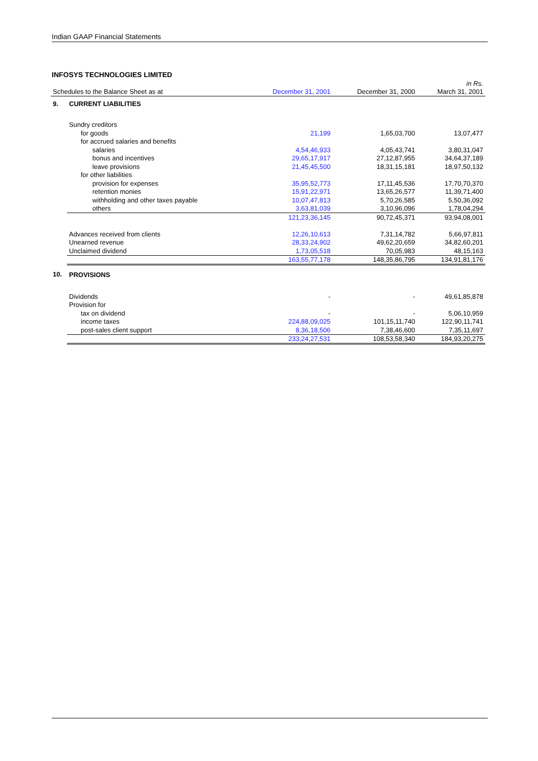Indian GAAP Financial Statements
INFOSYS TECHNOLOGIES LIMITED
| | | | | in Rs. |
| Schedules to the Balance Sheet as at | | December 31, 2001 | December 31, 2000 | March 31, 2001 |
| 9. | CURRENT LIABILITIES | | | |
| | Sundry creditors | | | |
| | for goods | 21,199 | 1,65,03,700 | 13,07,477 |
| | for accrued salaries and benefits | | | |
| | salaries | 4,54,46,933 | 4,05,43,741 | 3,80,31,047 |
| | bonus and incentives | 29,65,17,917 | 27,12,87,955 | 34,64,37,189 |
| | leave provisions | 21,45,45,500 | 18,31,15,181 | 18,97,50,132 |
| | for other liabilities | | | |
| | provision for expenses | 35,95,52,773 | 17,11,45,536 | 17,70,70,370 |
| | retention monies | 15,91,22,971 | 13,65,26,577 | 11,39,71,400 |
| | withholding and other taxes payable | 10,07,47,813 | 5,70,26,585 | 5,50,36,092 |
| | others | 3,63,81,039 | 3,10,96,096 | 1,78,04,294 |
| | | 121,23,36,145 | 90,72,45,371 | 93,94,08,001 |
| | Advances received from clients | 12,26,10,613 | 7,31,14,782 | 5,66,97,811 |
| | Unearned revenue | 28,33,24,902 | 49,62,20,659 | 34,82,60,201 |
| | Unclaimed dividend | 1,73,05,518 | 70,05,983 | 48,15,163 |
| | | 163,55,77,178 | 148,35,86,795 | 134,91,81,176 |
| 10. | PROVISIONS | | | |
| | Dividends | - | - | 49,61,85,878 |
| | Provision for | | | |
| | tax on dividend | - | - | 5,06,10,959 |
| | income taxes | 224,88,09,025 | 101,15,11,740 | 122,90,11,741 |
| | post-sales client support | 8,36,18,506 | 7,38,46,600 | 7,35,11,697 |
| | | 233,24,27,531 | 108,53,58,340 | 184,93,20,275 |